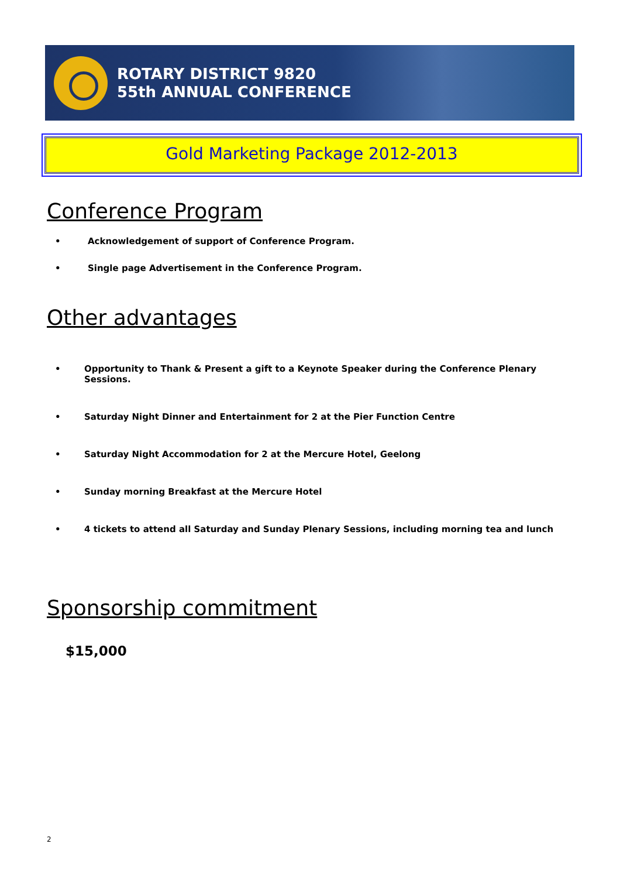ROTARY DISTRICT 9820
55th ANNUAL CONFERENCE
Gold Marketing Package 2012-2013
Conference Program
Acknowledgement of support of Conference Program.
Single page Advertisement in the Conference Program.
Other advantages
Opportunity to Thank & Present a gift to a Keynote Speaker during the Conference Plenary Sessions.
Saturday Night Dinner and Entertainment for 2 at the Pier Function Centre
Saturday Night Accommodation for 2 at the Mercure Hotel, Geelong
Sunday morning Breakfast at the Mercure Hotel
4 tickets to attend all Saturday and Sunday Plenary Sessions, including morning tea and lunch
Sponsorship commitment
$15,000
2